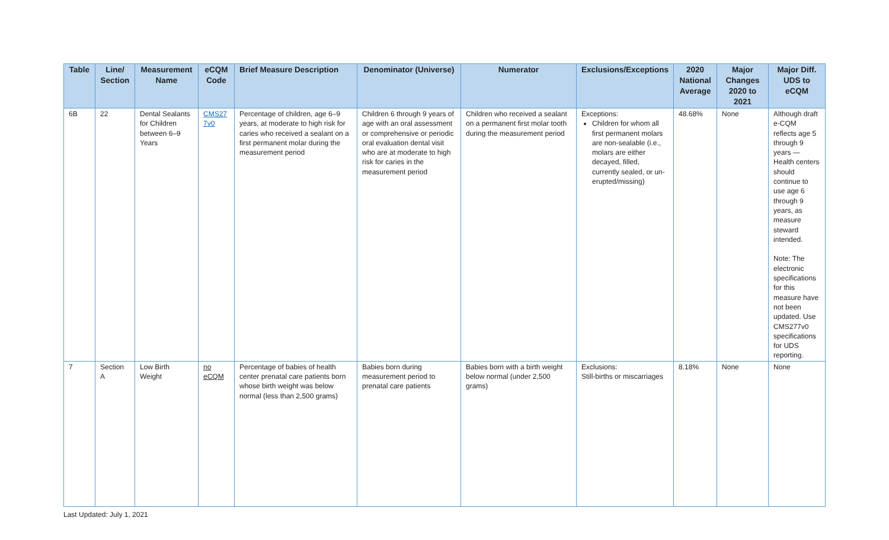| Table | Line/ Section | Measurement Name | eCQM Code | Brief Measure Description | Denominator (Universe) | Numerator | Exclusions/Exceptions | 2020 National Average | Major Changes 2020 to 2021 | Major Diff. UDS to eCQM |
| --- | --- | --- | --- | --- | --- | --- | --- | --- | --- | --- |
| 6B | 22 | Dental Sealants for Children between 6–9 Years | CMS27 7v0 | Percentage of children, age 6–9 years, at moderate to high risk for caries who received a sealant on a first permanent molar during the measurement period | Children 6 through 9 years of age with an oral assessment or comprehensive or periodic oral evaluation dental visit who are at moderate to high risk for caries in the measurement period | Children who received a sealant on a permanent first molar tooth during the measurement period | Exceptions: Children for whom all first permanent molars are non-sealable (i.e., molars are either decayed, filled, currently sealed, or un-erupted/missing) | 48.68% | None | Although draft e-CQM reflects age 5 through 9 years — Health centers should continue to use age 6 through 9 years, as measure steward intended. Note: The electronic specifications for this measure have not been updated. Use CMS277v0 specifications for UDS reporting. |
| 7 | Section A | Low Birth Weight | no eCQM | Percentage of babies of health center prenatal care patients born whose birth weight was below normal (less than 2,500 grams) | Babies born during measurement period to prenatal care patients | Babies born with a birth weight below normal (under 2,500 grams) | Exclusions: Still-births or miscarriages | 8.18% | None | None |
Last Updated: July 1, 2021